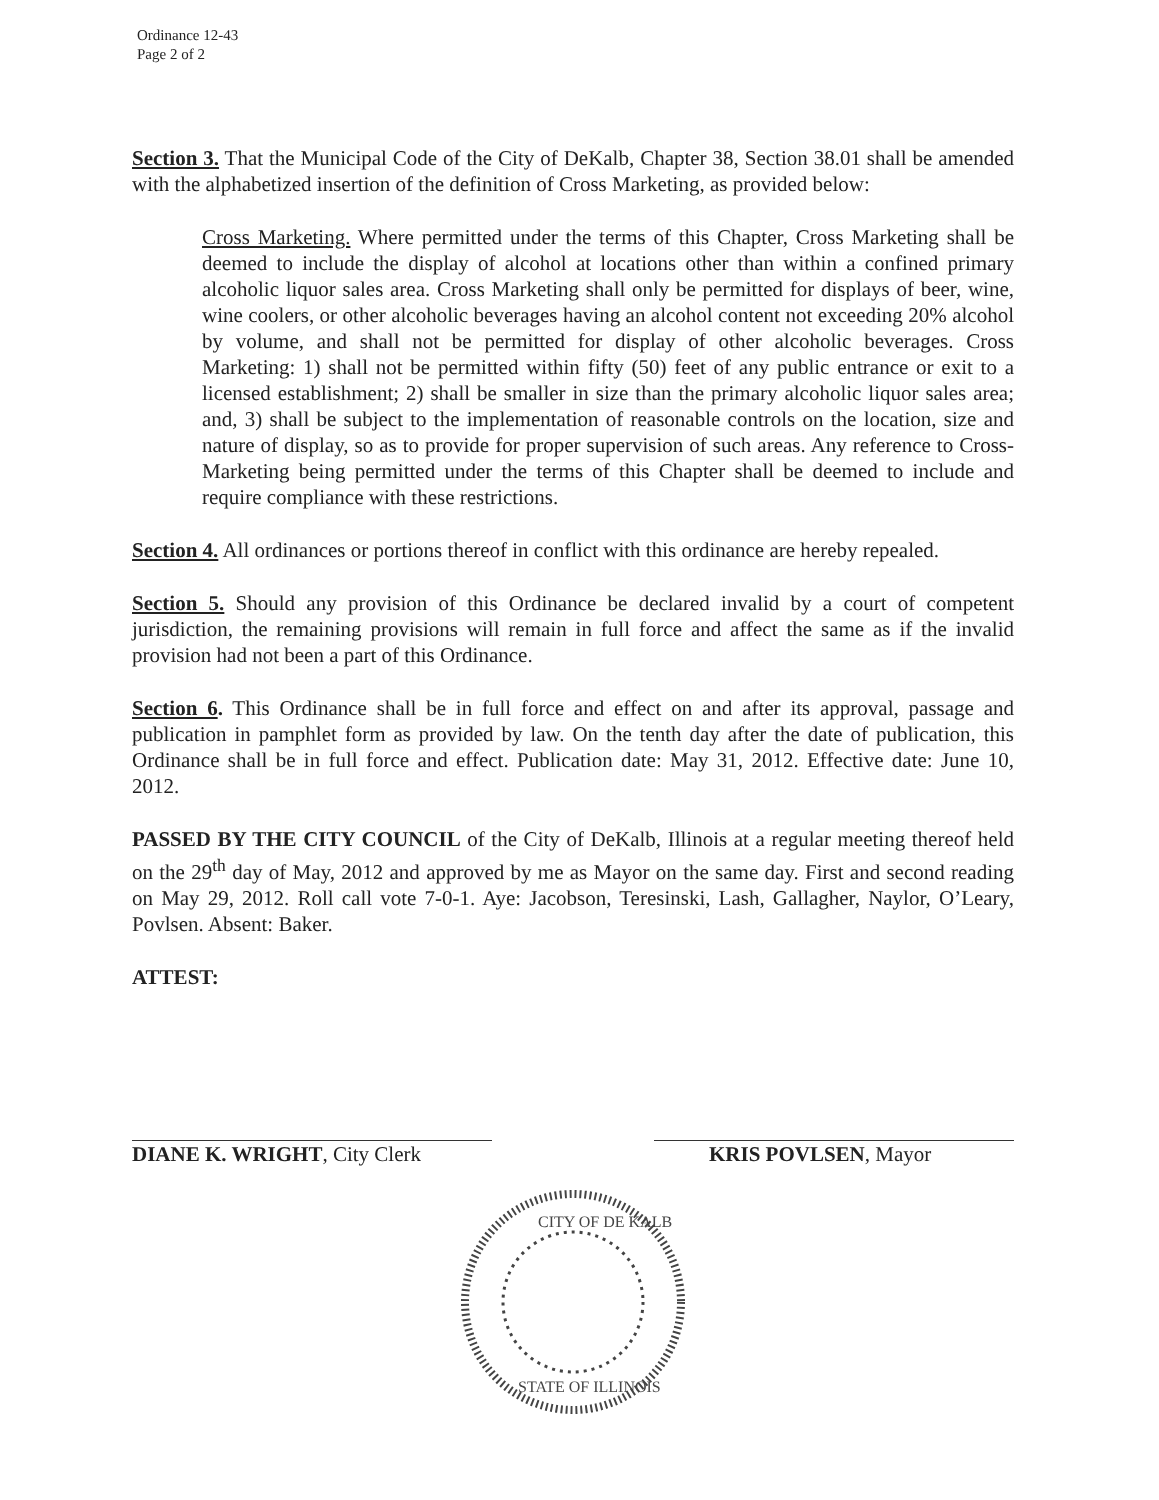Ordinance 12-43
Page 2 of 2
Section 3. That the Municipal Code of the City of DeKalb, Chapter 38, Section 38.01 shall be amended with the alphabetized insertion of the definition of Cross Marketing, as provided below:
Cross Marketing. Where permitted under the terms of this Chapter, Cross Marketing shall be deemed to include the display of alcohol at locations other than within a confined primary alcoholic liquor sales area. Cross Marketing shall only be permitted for displays of beer, wine, wine coolers, or other alcoholic beverages having an alcohol content not exceeding 20% alcohol by volume, and shall not be permitted for display of other alcoholic beverages. Cross Marketing: 1) shall not be permitted within fifty (50) feet of any public entrance or exit to a licensed establishment; 2) shall be smaller in size than the primary alcoholic liquor sales area; and, 3) shall be subject to the implementation of reasonable controls on the location, size and nature of display, so as to provide for proper supervision of such areas. Any reference to Cross-Marketing being permitted under the terms of this Chapter shall be deemed to include and require compliance with these restrictions.
Section 4. All ordinances or portions thereof in conflict with this ordinance are hereby repealed.
Section 5. Should any provision of this Ordinance be declared invalid by a court of competent jurisdiction, the remaining provisions will remain in full force and affect the same as if the invalid provision had not been a part of this Ordinance.
Section 6. This Ordinance shall be in full force and effect on and after its approval, passage and publication in pamphlet form as provided by law. On the tenth day after the date of publication, this Ordinance shall be in full force and effect. Publication date: May 31, 2012. Effective date: June 10, 2012.
PASSED BY THE CITY COUNCIL of the City of DeKalb, Illinois at a regular meeting thereof held on the 29<sup>th</sup> day of May, 2012 and approved by me as Mayor on the same day. First and second reading on May 29, 2012. Roll call vote 7-0-1. Aye: Jacobson, Teresinski, Lash, Gallagher, Naylor, O’Leary, Povlsen. Absent: Baker.
ATTEST:
DIANE K. WRIGHT, City Clerk KRIS POVLSEN, Mayor
CITY OF DE KALB
STATE OF ILLINOIS